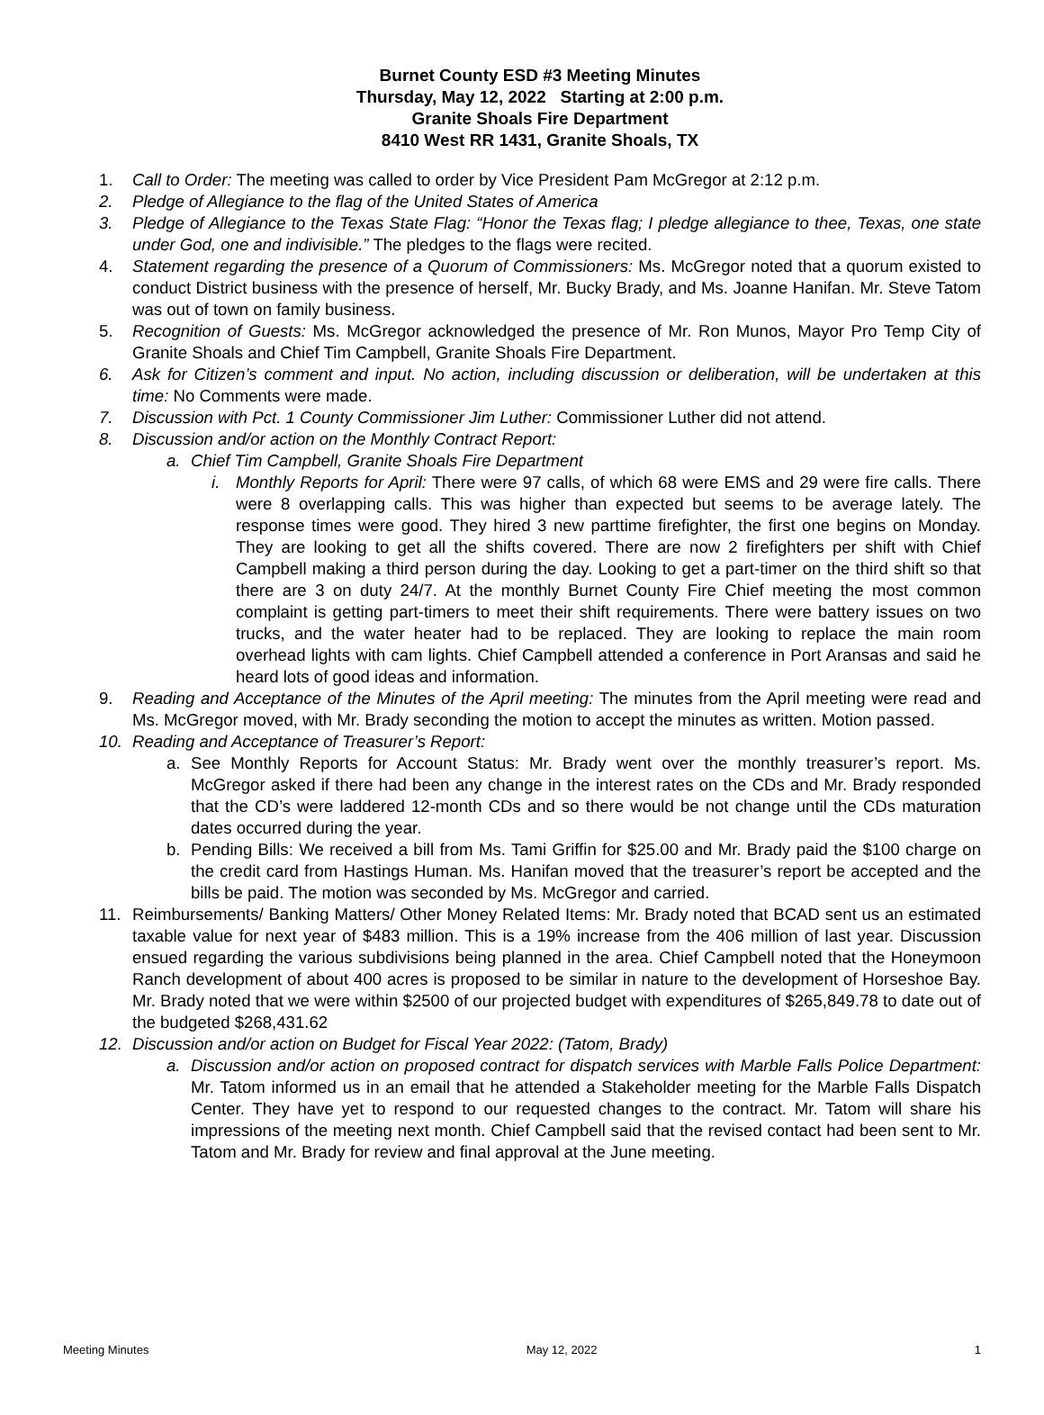Burnet County ESD #3 Meeting Minutes
Thursday, May 12, 2022 Starting at 2:00 p.m.
Granite Shoals Fire Department
8410 West RR 1431, Granite Shoals, TX
1. Call to Order: The meeting was called to order by Vice President Pam McGregor at 2:12 p.m.
2. Pledge of Allegiance to the flag of the United States of America
3. Pledge of Allegiance to the Texas State Flag: “Honor the Texas flag; I pledge allegiance to thee, Texas, one state under God, one and indivisible.” The pledges to the flags were recited.
4. Statement regarding the presence of a Quorum of Commissioners: Ms. McGregor noted that a quorum existed to conduct District business with the presence of herself, Mr. Bucky Brady, and Ms. Joanne Hanifan. Mr. Steve Tatom was out of town on family business.
5. Recognition of Guests: Ms. McGregor acknowledged the presence of Mr. Ron Munos, Mayor Pro Temp City of Granite Shoals and Chief Tim Campbell, Granite Shoals Fire Department.
6. Ask for Citizen’s comment and input. No action, including discussion or deliberation, will be undertaken at this time: No Comments were made.
7. Discussion with Pct. 1 County Commissioner Jim Luther: Commissioner Luther did not attend.
8. Discussion and/or action on the Monthly Contract Report:
a. Chief Tim Campbell, Granite Shoals Fire Department
i. Monthly Reports for April: There were 97 calls, of which 68 were EMS and 29 were fire calls. There were 8 overlapping calls. This was higher than expected but seems to be average lately. The response times were good. They hired 3 new parttime firefighter, the first one begins on Monday. They are looking to get all the shifts covered. There are now 2 firefighters per shift with Chief Campbell making a third person during the day. Looking to get a part-timer on the third shift so that there are 3 on duty 24/7. At the monthly Burnet County Fire Chief meeting the most common complaint is getting part-timers to meet their shift requirements. There were battery issues on two trucks, and the water heater had to be replaced. They are looking to replace the main room overhead lights with cam lights. Chief Campbell attended a conference in Port Aransas and said he heard lots of good ideas and information.
9. Reading and Acceptance of the Minutes of the April meeting: The minutes from the April meeting were read and Ms. McGregor moved, with Mr. Brady seconding the motion to accept the minutes as written. Motion passed.
10. Reading and Acceptance of Treasurer’s Report:
a. See Monthly Reports for Account Status: Mr. Brady went over the monthly treasurer’s report. Ms. McGregor asked if there had been any change in the interest rates on the CDs and Mr. Brady responded that the CD’s were laddered 12-month CDs and so there would be not change until the CDs maturation dates occurred during the year.
b. Pending Bills: We received a bill from Ms. Tami Griffin for $25.00 and Mr. Brady paid the $100 charge on the credit card from Hastings Human. Ms. Hanifan moved that the treasurer’s report be accepted and the bills be paid. The motion was seconded by Ms. McGregor and carried.
11. Reimbursements/ Banking Matters/ Other Money Related Items: Mr. Brady noted that BCAD sent us an estimated taxable value for next year of $483 million. This is a 19% increase from the 406 million of last year. Discussion ensued regarding the various subdivisions being planned in the area. Chief Campbell noted that the Honeymoon Ranch development of about 400 acres is proposed to be similar in nature to the development of Horseshoe Bay. Mr. Brady noted that we were within $2500 of our projected budget with expenditures of $265,849.78 to date out of the budgeted $268,431.62
12. Discussion and/or action on Budget for Fiscal Year 2022: (Tatom, Brady)
a. Discussion and/or action on proposed contract for dispatch services with Marble Falls Police Department: Mr. Tatom informed us in an email that he attended a Stakeholder meeting for the Marble Falls Dispatch Center. They have yet to respond to our requested changes to the contract. Mr. Tatom will share his impressions of the meeting next month. Chief Campbell said that the revised contact had been sent to Mr. Tatom and Mr. Brady for review and final approval at the June meeting.
Meeting Minutes May 12, 2022 1